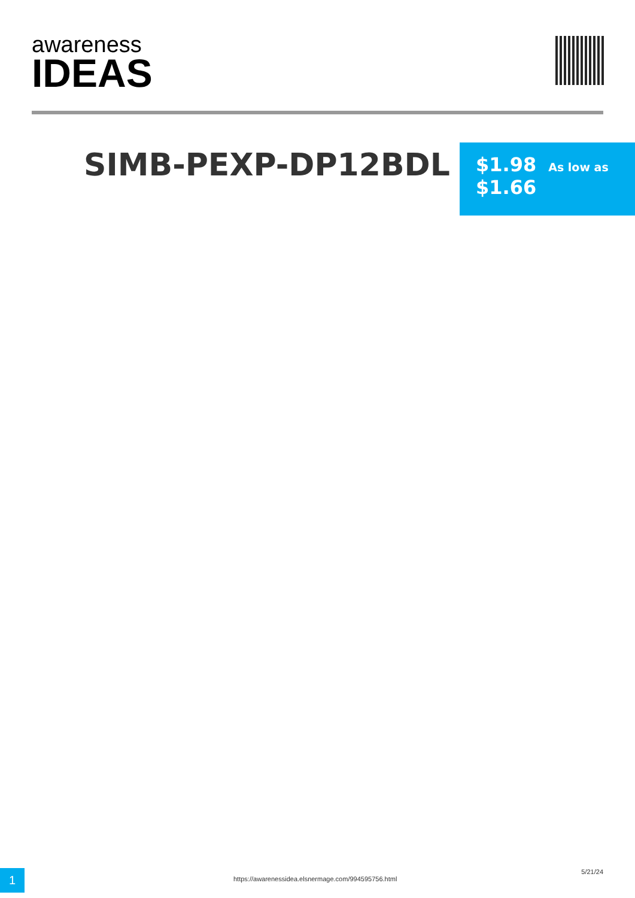awareness
IDEAS
SIMB-PEXP-DP12BDL
$1.98 As low as
$1.66
1
https://awarenessidea.elsnermage.com/994595756.html
5/21/24